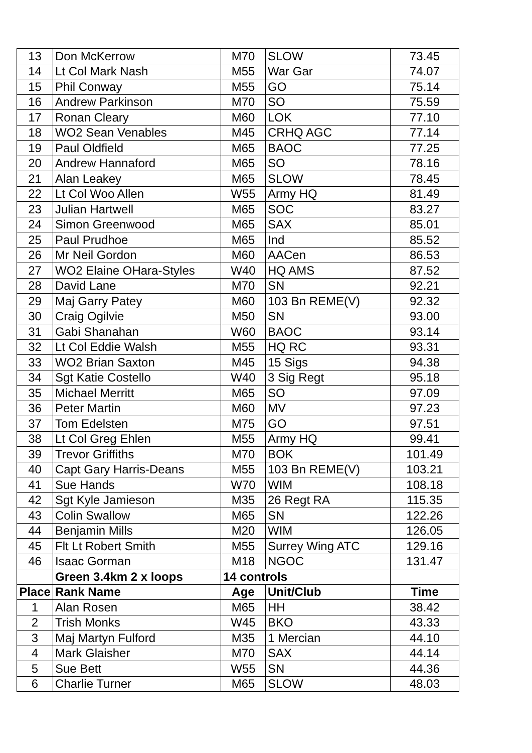| 13 | Don McKerrow | M70 | SLOW | 73.45 |
| 14 | Lt Col Mark Nash | M55 | War Gar | 74.07 |
| 15 | Phil Conway | M55 | GO | 75.14 |
| 16 | Andrew Parkinson | M70 | SO | 75.59 |
| 17 | Ronan Cleary | M60 | LOK | 77.10 |
| 18 | WO2 Sean Venables | M45 | CRHQ AGC | 77.14 |
| 19 | Paul Oldfield | M65 | BAOC | 77.25 |
| 20 | Andrew Hannaford | M65 | SO | 78.16 |
| 21 | Alan Leakey | M65 | SLOW | 78.45 |
| 22 | Lt Col Woo Allen | W55 | Army HQ | 81.49 |
| 23 | Julian Hartwell | M65 | SOC | 83.27 |
| 24 | Simon Greenwood | M65 | SAX | 85.01 |
| 25 | Paul Prudhoe | M65 | Ind | 85.52 |
| 26 | Mr Neil Gordon | M60 | AACen | 86.53 |
| 27 | WO2 Elaine OHara-Styles | W40 | HQ AMS | 87.52 |
| 28 | David Lane | M70 | SN | 92.21 |
| 29 | Maj Garry Patey | M60 | 103 Bn REME(V) | 92.32 |
| 30 | Craig Ogilvie | M50 | SN | 93.00 |
| 31 | Gabi Shanahan | W60 | BAOC | 93.14 |
| 32 | Lt Col Eddie Walsh | M55 | HQ RC | 93.31 |
| 33 | WO2 Brian Saxton | M45 | 15 Sigs | 94.38 |
| 34 | Sgt Katie Costello | W40 | 3 Sig Regt | 95.18 |
| 35 | Michael Merritt | M65 | SO | 97.09 |
| 36 | Peter Martin | M60 | MV | 97.23 |
| 37 | Tom Edelsten | M75 | GO | 97.51 |
| 38 | Lt Col Greg Ehlen | M55 | Army HQ | 99.41 |
| 39 | Trevor Griffiths | M70 | BOK | 101.49 |
| 40 | Capt Gary Harris-Deans | M55 | 103 Bn REME(V) | 103.21 |
| 41 | Sue Hands | W70 | WIM | 108.18 |
| 42 | Sgt Kyle Jamieson | M35 | 26 Regt RA | 115.35 |
| 43 | Colin Swallow | M65 | SN | 122.26 |
| 44 | Benjamin Mills | M20 | WIM | 126.05 |
| 45 | Flt Lt Robert Smith | M55 | Surrey Wing ATC | 129.16 |
| 46 | Isaac Gorman | M18 | NGOC | 131.47 |
| | Green 3.4km 2 x loops | 14 controls | | |
| Place | Rank Name | Age | Unit/Club | Time |
| 1 | Alan Rosen | M65 | HH | 38.42 |
| 2 | Trish Monks | W45 | BKO | 43.33 |
| 3 | Maj Martyn Fulford | M35 | 1 Mercian | 44.10 |
| 4 | Mark Glaisher | M70 | SAX | 44.14 |
| 5 | Sue Bett | W55 | SN | 44.36 |
| 6 | Charlie Turner | M65 | SLOW | 48.03 |